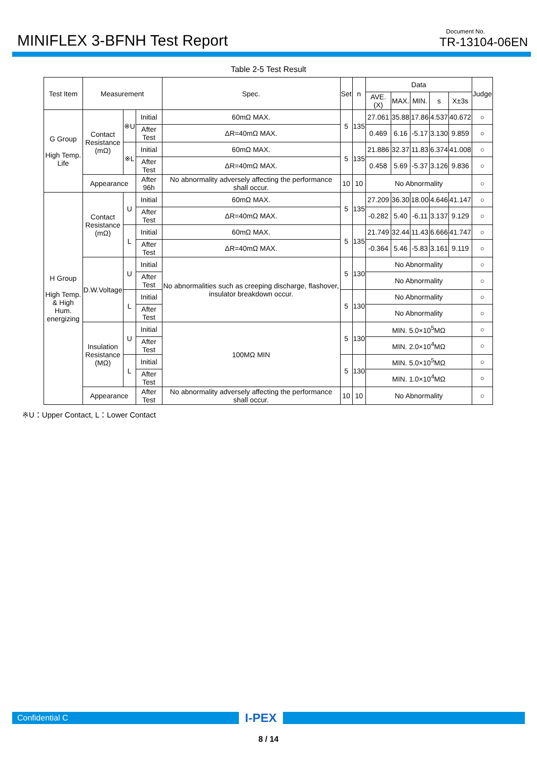MINIFLEX 3-BFNH Test Report
Document No.
TR-13104-06EN
Table 2-5 Test Result
| Test Item | Measurement | | | Spec. | Set | n | Data | | | | | Judge |
| --- | --- | --- | --- | --- | --- | --- | --- | --- | --- | --- | --- | --- |
| | | | | | | | AVE.(X) | MAX. | MIN. | s | X±3s | |
| G Group High Temp. Life | Contact Resistance (mΩ) | ※U | Initial | 60mΩ MAX. | 5 | 135 | 27.061 | 35.88 | 17.86 | 4.537 | 40.672 | ○ |
| | | | After Test | ΔR=40mΩ MAX. | | | 0.469 | 6.16 | -5.17 | 3.130 | 9.859 | ○ |
| | | ※L | Initial | 60mΩ MAX. | 5 | 135 | 21.886 | 32.37 | 11.83 | 6.374 | 41.008 | ○ |
| | | | After Test | ΔR=40mΩ MAX. | | | 0.458 | 5.69 | -5.37 | 3.126 | 9.836 | ○ |
| | Appearance | | After 96h | No abnormality adversely affecting the performance shall occur. | 10 | 10 | No Abnormality | | | | | ○ |
| H Group High Temp. & High Hum. energizing | Contact Resistance (mΩ) | U | Initial | 60mΩ MAX. | 5 | 135 | 27.209 | 36.30 | 18.00 | 4.646 | 41.147 | ○ |
| | | | After Test | ΔR=40mΩ MAX. | | | -0.282 | 5.40 | -6.11 | 3.137 | 9.129 | ○ |
| | | L | Initial | 60mΩ MAX. | 5 | 135 | 21.749 | 32.44 | 11.43 | 6.666 | 41.747 | ○ |
| | | | After Test | ΔR=40mΩ MAX. | | | -0.364 | 5.46 | -5.83 | 3.161 | 9.119 | ○ |
| | D.W.Voltage | U | Initial | No abnormalities such as creeping discharge, flashover, insulator breakdown occur. | 5 | 130 | No Abnormality | | | | | ○ |
| | | | After Test | | | | No Abnormality | | | | | ○ |
| | | L | Initial | | 5 | 130 | No Abnormality | | | | | ○ |
| | | | After Test | | | | No Abnormality | | | | | ○ |
| | Insulation Resistance (MΩ) | U | Initial | 100MΩ MIN | 5 | 130 | MIN. 5.0×10<sup>5</sup>MΩ | | | | | ○ |
| | | | After Test | | | | MIN. 2.0×10<sup>4</sup>MΩ | | | | | ○ |
| | | L | Initial | | 5 | 130 | MIN. 5.0×10<sup>5</sup>MΩ | | | | | ○ |
| | | | After Test | | | | MIN. 1.0×10<sup>4</sup>MΩ | | | | | ○ |
| | Appearance | | After Test | No abnormality adversely affecting the performance shall occur. | 10 | 10 | No Abnormality | | | | | ○ |
※U：Upper Contact, L：Lower Contact
Confidential C
I-PEX
8 / 14